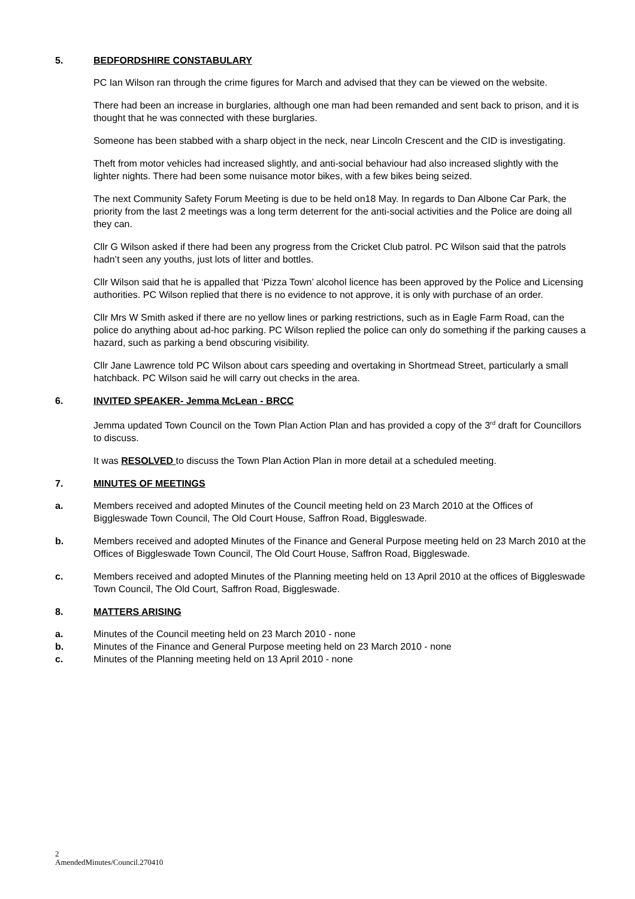5. BEDFORDSHIRE CONSTABULARY
PC Ian Wilson ran through the crime figures for March and advised that they can be viewed on the website.
There had been an increase in burglaries, although one man had been remanded and sent back to prison, and it is thought that he was connected with these burglaries.
Someone has been stabbed with a sharp object in the neck, near Lincoln Crescent and the CID is investigating.
Theft from motor vehicles had increased slightly, and anti-social behaviour had also increased slightly with the lighter nights. There had been some nuisance motor bikes, with a few bikes being seized.
The next Community Safety Forum Meeting is due to be held on18 May. In regards to Dan Albone Car Park, the priority from the last 2 meetings was a long term deterrent for the anti-social activities and the Police are doing all they can.
Cllr G Wilson asked if there had been any progress from the Cricket Club patrol. PC Wilson said that the patrols hadn’t seen any youths, just lots of litter and bottles.
Cllr Wilson said that he is appalled that ‘Pizza Town’ alcohol licence has been approved by the Police and Licensing authorities. PC Wilson replied that there is no evidence to not approve, it is only with purchase of an order.
Cllr Mrs W Smith asked if there are no yellow lines or parking restrictions, such as in Eagle Farm Road, can the police do anything about ad-hoc parking. PC Wilson replied the police can only do something if the parking causes a hazard, such as parking a bend obscuring visibility.
Cllr Jane Lawrence told PC Wilson about cars speeding and overtaking in Shortmead Street, particularly a small hatchback. PC Wilson said he will carry out checks in the area.
6. INVITED SPEAKER- Jemma McLean - BRCC
Jemma updated Town Council on the Town Plan Action Plan and has provided a copy of the 3<sup>rd</sup> draft for Councillors to discuss.
It was RESOLVED to discuss the Town Plan Action Plan in more detail at a scheduled meeting.
7. MINUTES OF MEETINGS
a. Members received and adopted Minutes of the Council meeting held on 23 March 2010 at the Offices of Biggleswade Town Council, The Old Court House, Saffron Road, Biggleswade.
b. Members received and adopted Minutes of the Finance and General Purpose meeting held on 23 March 2010 at the Offices of Biggleswade Town Council, The Old Court House, Saffron Road, Biggleswade.
c. Members received and adopted Minutes of the Planning meeting held on 13 April 2010 at the offices of Biggleswade Town Council, The Old Court, Saffron Road, Biggleswade.
8. MATTERS ARISING
a. Minutes of the Council meeting held on 23 March 2010 - none
b. Minutes of the Finance and General Purpose meeting held on 23 March 2010 - none
c. Minutes of the Planning meeting held on 13 April 2010 - none
2
AmendedMinutes/Council.270410